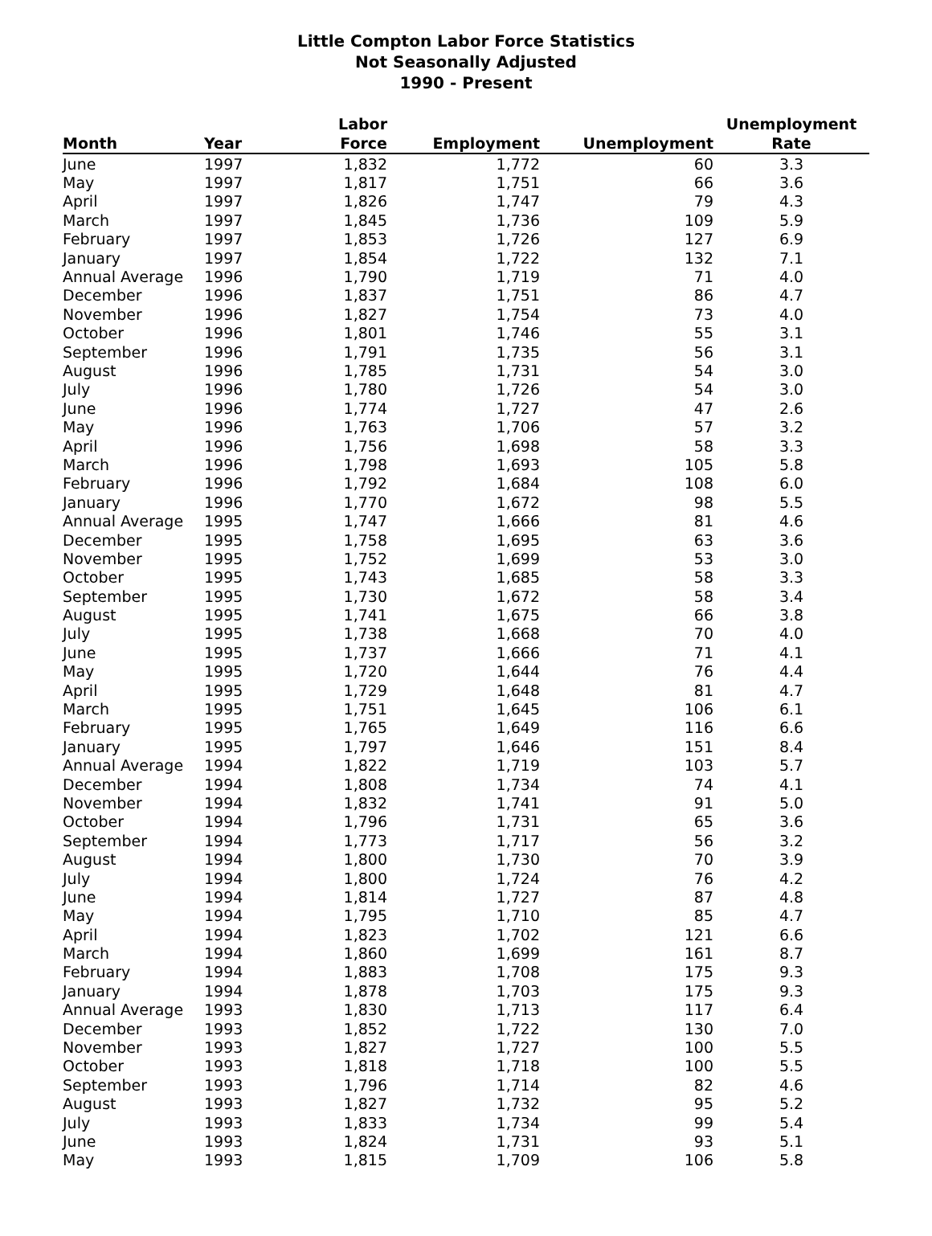Little Compton Labor Force Statistics
Not Seasonally Adjusted
1990 - Present
| Month | Year | Labor Force | Employment | Unemployment | Unemployment Rate |
| --- | --- | --- | --- | --- | --- |
| June | 1997 | 1,832 | 1,772 | 60 | 3.3 |
| May | 1997 | 1,817 | 1,751 | 66 | 3.6 |
| April | 1997 | 1,826 | 1,747 | 79 | 4.3 |
| March | 1997 | 1,845 | 1,736 | 109 | 5.9 |
| February | 1997 | 1,853 | 1,726 | 127 | 6.9 |
| January | 1997 | 1,854 | 1,722 | 132 | 7.1 |
| Annual Average | 1996 | 1,790 | 1,719 | 71 | 4.0 |
| December | 1996 | 1,837 | 1,751 | 86 | 4.7 |
| November | 1996 | 1,827 | 1,754 | 73 | 4.0 |
| October | 1996 | 1,801 | 1,746 | 55 | 3.1 |
| September | 1996 | 1,791 | 1,735 | 56 | 3.1 |
| August | 1996 | 1,785 | 1,731 | 54 | 3.0 |
| July | 1996 | 1,780 | 1,726 | 54 | 3.0 |
| June | 1996 | 1,774 | 1,727 | 47 | 2.6 |
| May | 1996 | 1,763 | 1,706 | 57 | 3.2 |
| April | 1996 | 1,756 | 1,698 | 58 | 3.3 |
| March | 1996 | 1,798 | 1,693 | 105 | 5.8 |
| February | 1996 | 1,792 | 1,684 | 108 | 6.0 |
| January | 1996 | 1,770 | 1,672 | 98 | 5.5 |
| Annual Average | 1995 | 1,747 | 1,666 | 81 | 4.6 |
| December | 1995 | 1,758 | 1,695 | 63 | 3.6 |
| November | 1995 | 1,752 | 1,699 | 53 | 3.0 |
| October | 1995 | 1,743 | 1,685 | 58 | 3.3 |
| September | 1995 | 1,730 | 1,672 | 58 | 3.4 |
| August | 1995 | 1,741 | 1,675 | 66 | 3.8 |
| July | 1995 | 1,738 | 1,668 | 70 | 4.0 |
| June | 1995 | 1,737 | 1,666 | 71 | 4.1 |
| May | 1995 | 1,720 | 1,644 | 76 | 4.4 |
| April | 1995 | 1,729 | 1,648 | 81 | 4.7 |
| March | 1995 | 1,751 | 1,645 | 106 | 6.1 |
| February | 1995 | 1,765 | 1,649 | 116 | 6.6 |
| January | 1995 | 1,797 | 1,646 | 151 | 8.4 |
| Annual Average | 1994 | 1,822 | 1,719 | 103 | 5.7 |
| December | 1994 | 1,808 | 1,734 | 74 | 4.1 |
| November | 1994 | 1,832 | 1,741 | 91 | 5.0 |
| October | 1994 | 1,796 | 1,731 | 65 | 3.6 |
| September | 1994 | 1,773 | 1,717 | 56 | 3.2 |
| August | 1994 | 1,800 | 1,730 | 70 | 3.9 |
| July | 1994 | 1,800 | 1,724 | 76 | 4.2 |
| June | 1994 | 1,814 | 1,727 | 87 | 4.8 |
| May | 1994 | 1,795 | 1,710 | 85 | 4.7 |
| April | 1994 | 1,823 | 1,702 | 121 | 6.6 |
| March | 1994 | 1,860 | 1,699 | 161 | 8.7 |
| February | 1994 | 1,883 | 1,708 | 175 | 9.3 |
| January | 1994 | 1,878 | 1,703 | 175 | 9.3 |
| Annual Average | 1993 | 1,830 | 1,713 | 117 | 6.4 |
| December | 1993 | 1,852 | 1,722 | 130 | 7.0 |
| November | 1993 | 1,827 | 1,727 | 100 | 5.5 |
| October | 1993 | 1,818 | 1,718 | 100 | 5.5 |
| September | 1993 | 1,796 | 1,714 | 82 | 4.6 |
| August | 1993 | 1,827 | 1,732 | 95 | 5.2 |
| July | 1993 | 1,833 | 1,734 | 99 | 5.4 |
| June | 1993 | 1,824 | 1,731 | 93 | 5.1 |
| May | 1993 | 1,815 | 1,709 | 106 | 5.8 |